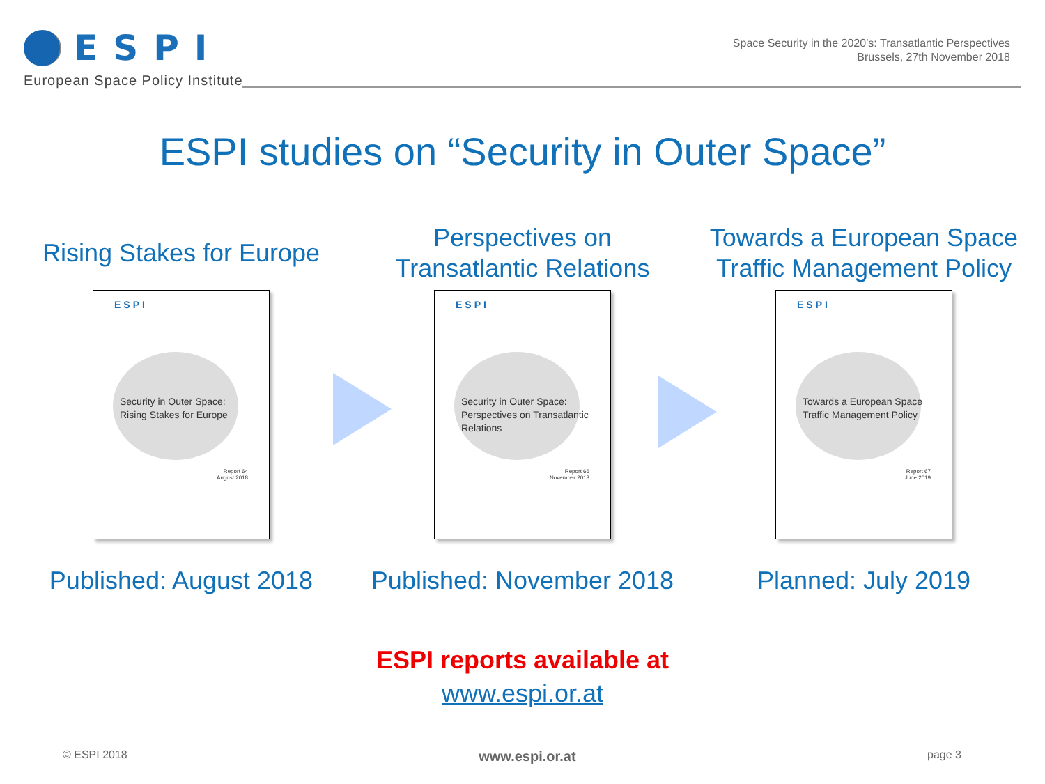ESPI
European Space Policy Institute
Space Security in the 2020’s: Transatlantic Perspectives
Brussels, 27th November 2018
ESPI studies on “Security in Outer Space”
Rising Stakes for Europe
ESPI
Security in Outer Space:
Rising Stakes for Europe
Report 64
August 2018
Published: August 2018
Perspectives on
Transatlantic Relations
ESPI
Security in Outer Space:
Perspectives on Transatlantic Relations
Report 66
November 2018
Published: November 2018
Towards a European Space
Traffic Management Policy
ESPI
Towards a European Space Traffic Management Policy
Report 67
June 2019
Planned: July 2019
ESPI reports available at
www.espi.or.at
© ESPI 2018 www.espi.or.at page 3